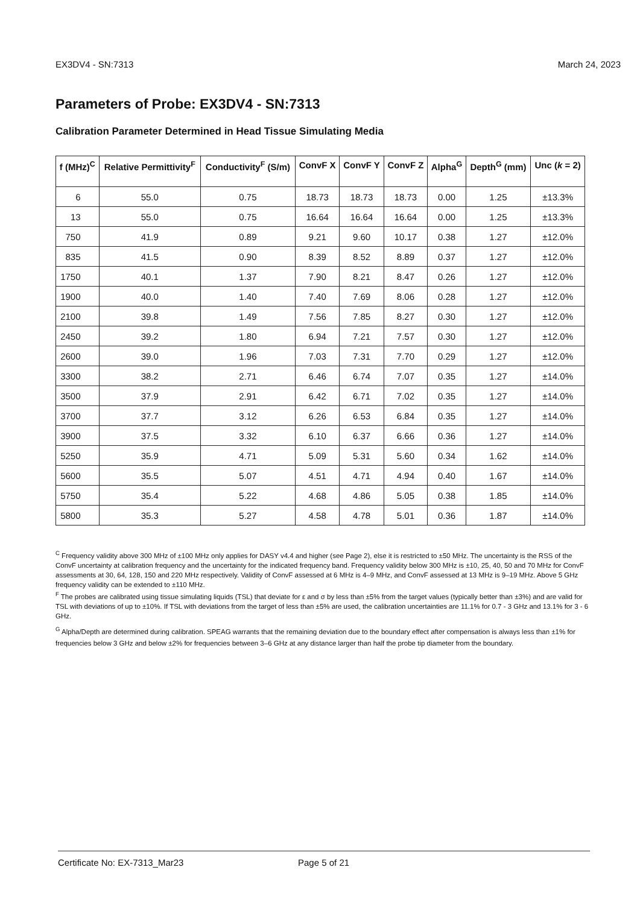EX3DV4 - SN:7313 March 24, 2023
Parameters of Probe: EX3DV4 - SN:7313
Calibration Parameter Determined in Head Tissue Simulating Media
| f (MHz)<sup>C</sup> | Relative Permittivity<sup>F</sup> | Conductivity<sup>F</sup> (S/m) | ConvF X | ConvF Y | ConvF Z | Alpha<sup>G</sup> | Depth<sup>G</sup> (mm) | Unc ( k = 2) |
| --- | --- | --- | --- | --- | --- | --- | --- | --- |
| 6 | 55.0 | 0.75 | 18.73 | 18.73 | 18.73 | 0.00 | 1.25 | ±13.3% |
| 13 | 55.0 | 0.75 | 16.64 | 16.64 | 16.64 | 0.00 | 1.25 | ±13.3% |
| 750 | 41.9 | 0.89 | 9.21 | 9.60 | 10.17 | 0.38 | 1.27 | ±12.0% |
| 835 | 41.5 | 0.90 | 8.39 | 8.52 | 8.89 | 0.37 | 1.27 | ±12.0% |
| 1750 | 40.1 | 1.37 | 7.90 | 8.21 | 8.47 | 0.26 | 1.27 | ±12.0% |
| 1900 | 40.0 | 1.40 | 7.40 | 7.69 | 8.06 | 0.28 | 1.27 | ±12.0% |
| 2100 | 39.8 | 1.49 | 7.56 | 7.85 | 8.27 | 0.30 | 1.27 | ±12.0% |
| 2450 | 39.2 | 1.80 | 6.94 | 7.21 | 7.57 | 0.30 | 1.27 | ±12.0% |
| 2600 | 39.0 | 1.96 | 7.03 | 7.31 | 7.70 | 0.29 | 1.27 | ±12.0% |
| 3300 | 38.2 | 2.71 | 6.46 | 6.74 | 7.07 | 0.35 | 1.27 | ±14.0% |
| 3500 | 37.9 | 2.91 | 6.42 | 6.71 | 7.02 | 0.35 | 1.27 | ±14.0% |
| 3700 | 37.7 | 3.12 | 6.26 | 6.53 | 6.84 | 0.35 | 1.27 | ±14.0% |
| 3900 | 37.5 | 3.32 | 6.10 | 6.37 | 6.66 | 0.36 | 1.27 | ±14.0% |
| 5250 | 35.9 | 4.71 | 5.09 | 5.31 | 5.60 | 0.34 | 1.62 | ±14.0% |
| 5600 | 35.5 | 5.07 | 4.51 | 4.71 | 4.94 | 0.40 | 1.67 | ±14.0% |
| 5750 | 35.4 | 5.22 | 4.68 | 4.86 | 5.05 | 0.38 | 1.85 | ±14.0% |
| 5800 | 35.3 | 5.27 | 4.58 | 4.78 | 5.01 | 0.36 | 1.87 | ±14.0% |
<sup>C</sup> Frequency validity above 300 MHz of ±100 MHz only applies for DASY v4.4 and higher (see Page 2), else it is restricted to ±50 MHz. The uncertainty is the RSS of the ConvF uncertainty at calibration frequency and the uncertainty for the indicated frequency band. Frequency validity below 300 MHz is ±10, 25, 40, 50 and 70 MHz for ConvF assessments at 30, 64, 128, 150 and 220 MHz respectively. Validity of ConvF assessed at 6 MHz is 4–9 MHz, and ConvF assessed at 13 MHz is 9–19 MHz. Above 5 GHz frequency validity can be extended to ±110 MHz.
<sup>F</sup> The probes are calibrated using tissue simulating liquids (TSL) that deviate for ε and σ by less than ±5% from the target values (typically better than ±3%) and are valid for TSL with deviations of up to ±10%. If TSL with deviations from the target of less than ±5% are used, the calibration uncertainties are 11.1% for 0.7 - 3 GHz and 13.1% for 3 - 6 GHz.
<sup>G</sup> Alpha/Depth are determined during calibration. SPEAG warrants that the remaining deviation due to the boundary effect after compensation is always less than ±1% for frequencies below 3 GHz and below ±2% for frequencies between 3–6 GHz at any distance larger than half the probe tip diameter from the boundary.
Certificate No: EX-7313_Mar23 Page 5 of 21